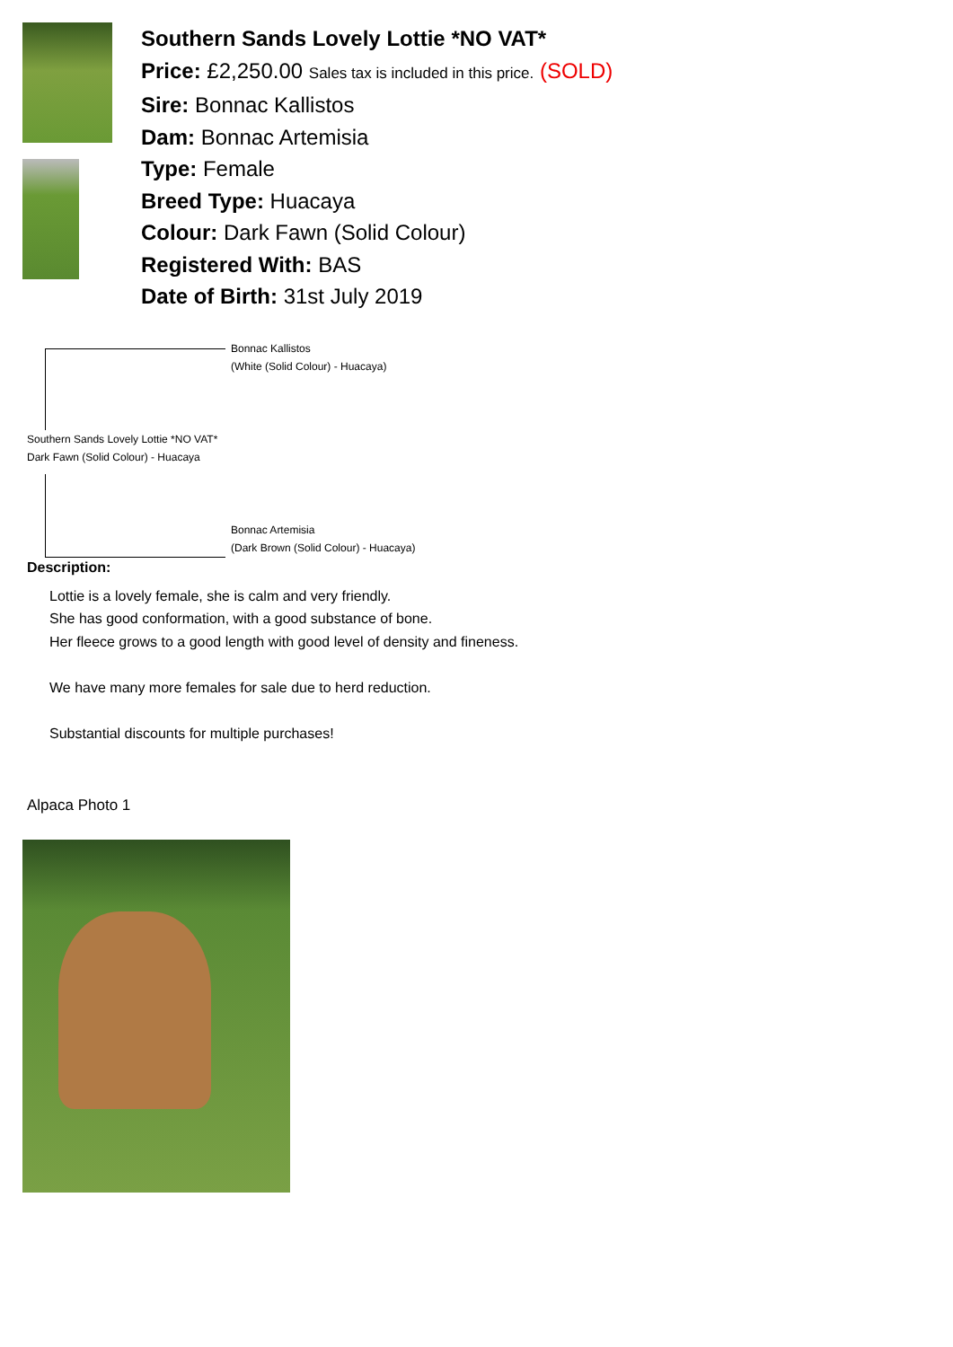Southern Sands Lovely Lottie *NO VAT*
Price: £2,250.00 Sales tax is included in this price. (SOLD)
Sire: Bonnac Kallistos
Dam: Bonnac Artemisia
Type: Female
Breed Type: Huacaya
Colour: Dark Fawn (Solid Colour)
Registered With: BAS
Date of Birth: 31st July 2019
Bonnac Kallistos
(White (Solid Colour) - Huacaya)
Southern Sands Lovely Lottie *NO VAT*
Dark Fawn (Solid Colour) - Huacaya
Bonnac Artemisia
(Dark Brown (Solid Colour) - Huacaya)
Description:
Lottie is a lovely female, she is calm and very friendly.
She has good conformation, with a good substance of bone.
Her fleece grows to a good length with good level of density and fineness.
We have many more females for sale due to herd reduction.
Substantial discounts for multiple purchases!
Alpaca Photo 1